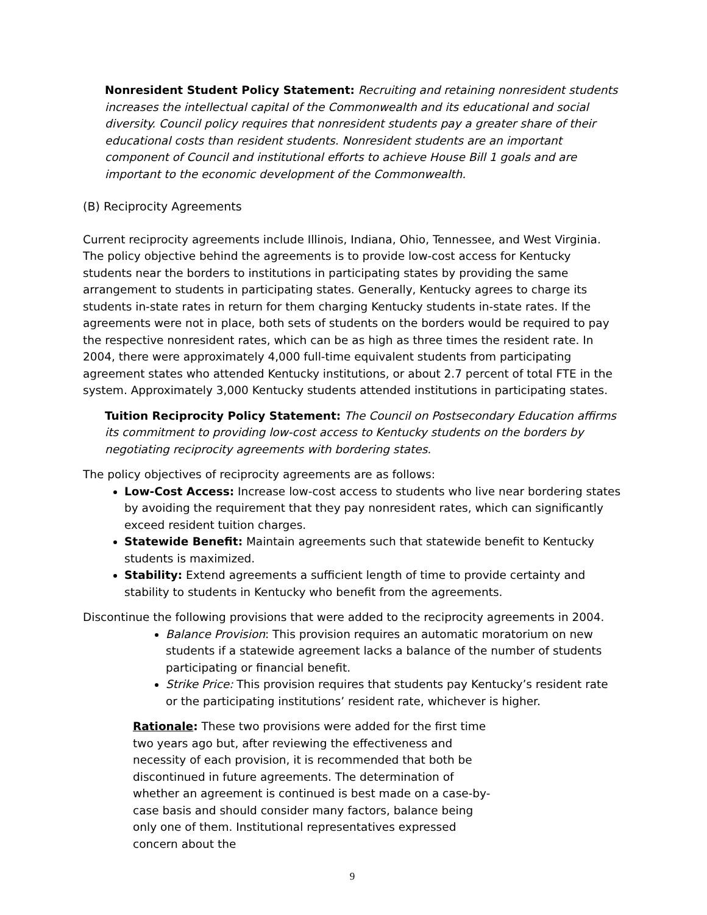Nonresident Student Policy Statement: Recruiting and retaining nonresident students increases the intellectual capital of the Commonwealth and its educational and social diversity. Council policy requires that nonresident students pay a greater share of their educational costs than resident students. Nonresident students are an important component of Council and institutional efforts to achieve House Bill 1 goals and are important to the economic development of the Commonwealth.
(B) Reciprocity Agreements
Current reciprocity agreements include Illinois, Indiana, Ohio, Tennessee, and West Virginia. The policy objective behind the agreements is to provide low-cost access for Kentucky students near the borders to institutions in participating states by providing the same arrangement to students in participating states. Generally, Kentucky agrees to charge its students in-state rates in return for them charging Kentucky students in-state rates. If the agreements were not in place, both sets of students on the borders would be required to pay the respective nonresident rates, which can be as high as three times the resident rate. In 2004, there were approximately 4,000 full-time equivalent students from participating agreement states who attended Kentucky institutions, or about 2.7 percent of total FTE in the system. Approximately 3,000 Kentucky students attended institutions in participating states.
Tuition Reciprocity Policy Statement: The Council on Postsecondary Education affirms its commitment to providing low-cost access to Kentucky students on the borders by negotiating reciprocity agreements with bordering states.
The policy objectives of reciprocity agreements are as follows:
Low-Cost Access: Increase low-cost access to students who live near bordering states by avoiding the requirement that they pay nonresident rates, which can significantly exceed resident tuition charges.
Statewide Benefit: Maintain agreements such that statewide benefit to Kentucky students is maximized.
Stability: Extend agreements a sufficient length of time to provide certainty and stability to students in Kentucky who benefit from the agreements.
Discontinue the following provisions that were added to the reciprocity agreements in 2004.
Balance Provision: This provision requires an automatic moratorium on new students if a statewide agreement lacks a balance of the number of students participating or financial benefit.
Strike Price: This provision requires that students pay Kentucky’s resident rate or the participating institutions’ resident rate, whichever is higher.
Rationale: These two provisions were added for the first time two years ago but, after reviewing the effectiveness and necessity of each provision, it is recommended that both be discontinued in future agreements. The determination of whether an agreement is continued is best made on a case-by-case basis and should consider many factors, balance being only one of them. Institutional representatives expressed concern about the
9